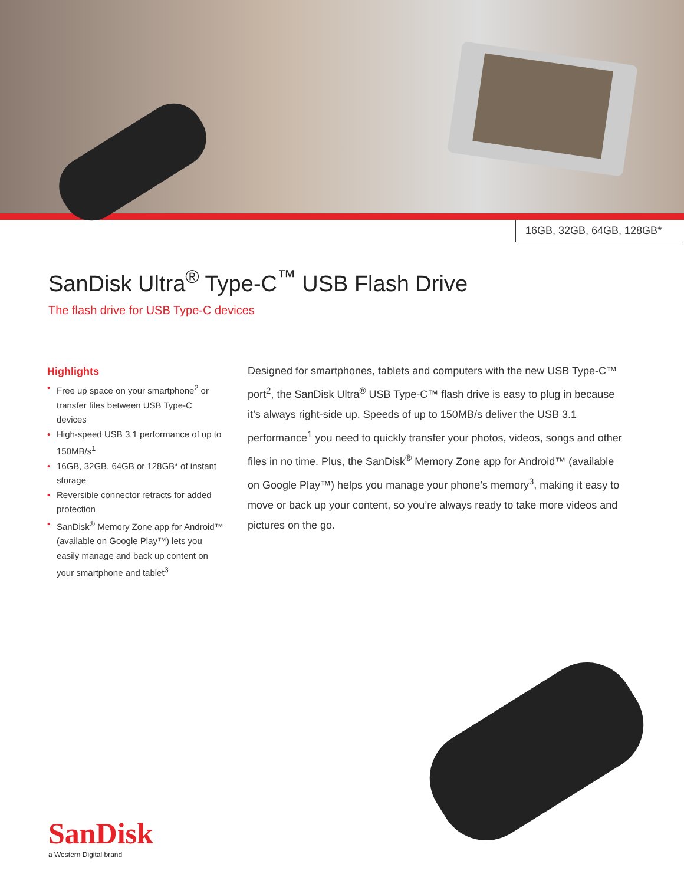16GB, 32GB, 64GB, 128GB*
SanDisk Ultra<sup>®</sup> Type-C<sup>™</sup> USB Flash Drive
The flash drive for USB Type-C devices
Highlights
• Free up space on your smartphone<sup>2</sup> or transfer files between USB Type-C devices
• High-speed USB 3.1 performance of up to 150MB/s<sup>1</sup>
• 16GB, 32GB, 64GB or 128GB* of instant storage
• Reversible connector retracts for added protection
• SanDisk<sup>®</sup> Memory Zone app for Android™ (available on Google Play™) lets you easily manage and back up content on your smartphone and tablet<sup>3</sup>
Designed for smartphones, tablets and computers with the new USB Type-C™ port<sup>2</sup>, the SanDisk Ultra<sup>®</sup> USB Type-C™ flash drive is easy to plug in because it’s always right-side up. Speeds of up to 150MB/s deliver the USB 3.1 performance<sup>1</sup> you need to quickly transfer your photos, videos, songs and other files in no time. Plus, the SanDisk<sup>®</sup> Memory Zone app for Android™ (available on Google Play™) helps you manage your phone’s memory<sup>3</sup>, making it easy to move or back up your content, so you’re always ready to take more videos and pictures on the go.
SanDisk
a Western Digital brand